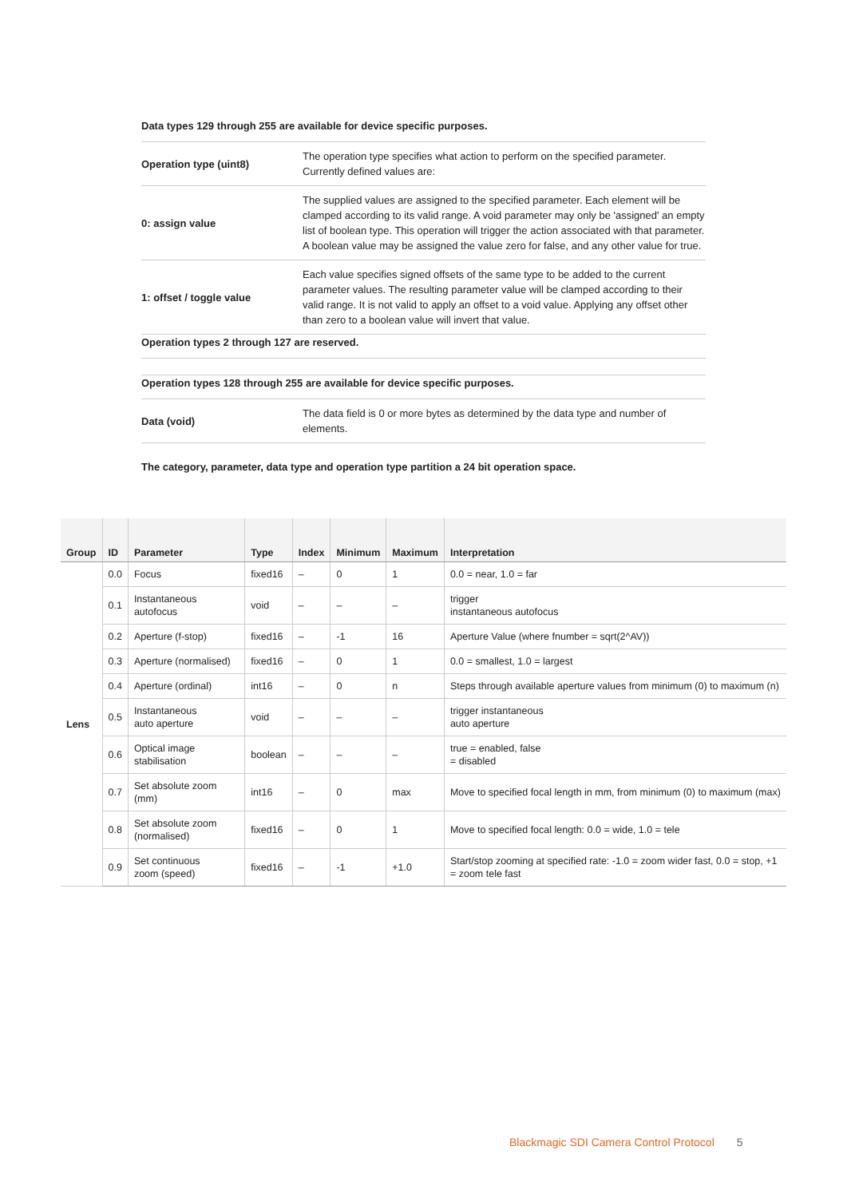Data types 129 through 255 are available for device specific purposes.
| Operation type (uint8) | The operation type specifies what action to perform on the specified parameter. Currently defined values are: |
| 0: assign value | The supplied values are assigned to the specified parameter. Each element will be clamped according to its valid range. A void parameter may only be 'assigned' an empty list of boolean type. This operation will trigger the action associated with that parameter. A boolean value may be assigned the value zero for false, and any other value for true. |
| 1: offset / toggle value | Each value specifies signed offsets of the same type to be added to the current parameter values. The resulting parameter value will be clamped according to their valid range. It is not valid to apply an offset to a void value. Applying any offset other than zero to a boolean value will invert that value. |
Operation types 2 through 127 are reserved.
Operation types 128 through 255 are available for device specific purposes.
| Data (void) | The data field is 0 or more bytes as determined by the data type and number of elements. |
The category, parameter, data type and operation type partition a 24 bit operation space.
| Group | ID | Parameter | Type | Index | Minimum | Maximum | Interpretation |
| --- | --- | --- | --- | --- | --- | --- | --- |
| Lens | 0.0 | Focus | fixed16 | – | 0 | 1 | 0.0 = near, 1.0 = far |
| | 0.1 | Instantaneous autofocus | void | – | – | – | trigger instantaneous autofocus |
| | 0.2 | Aperture (f-stop) | fixed16 | – | -1 | 16 | Aperture Value (where fnumber = sqrt(2^AV)) |
| | 0.3 | Aperture (normalised) | fixed16 | – | 0 | 1 | 0.0 = smallest, 1.0 = largest |
| | 0.4 | Aperture (ordinal) | int16 | – | 0 | n | Steps through available aperture values from minimum (0) to maximum (n) |
| | 0.5 | Instantaneous auto aperture | void | – | – | – | trigger instantaneous auto aperture |
| | 0.6 | Optical image stabilisation | boolean | – | – | – | true = enabled, false = disabled |
| | 0.7 | Set absolute zoom (mm) | int16 | – | 0 | max | Move to specified focal length in mm, from minimum (0) to maximum (max) |
| | 0.8 | Set absolute zoom (normalised) | fixed16 | – | 0 | 1 | Move to specified focal length: 0.0 = wide, 1.0 = tele |
| | 0.9 | Set continuous zoom (speed) | fixed16 | – | -1 | +1.0 | Start/stop zooming at specified rate: -1.0 = zoom wider fast, 0.0 = stop, +1 = zoom tele fast |
Blackmagic SDI Camera Control Protocol 5